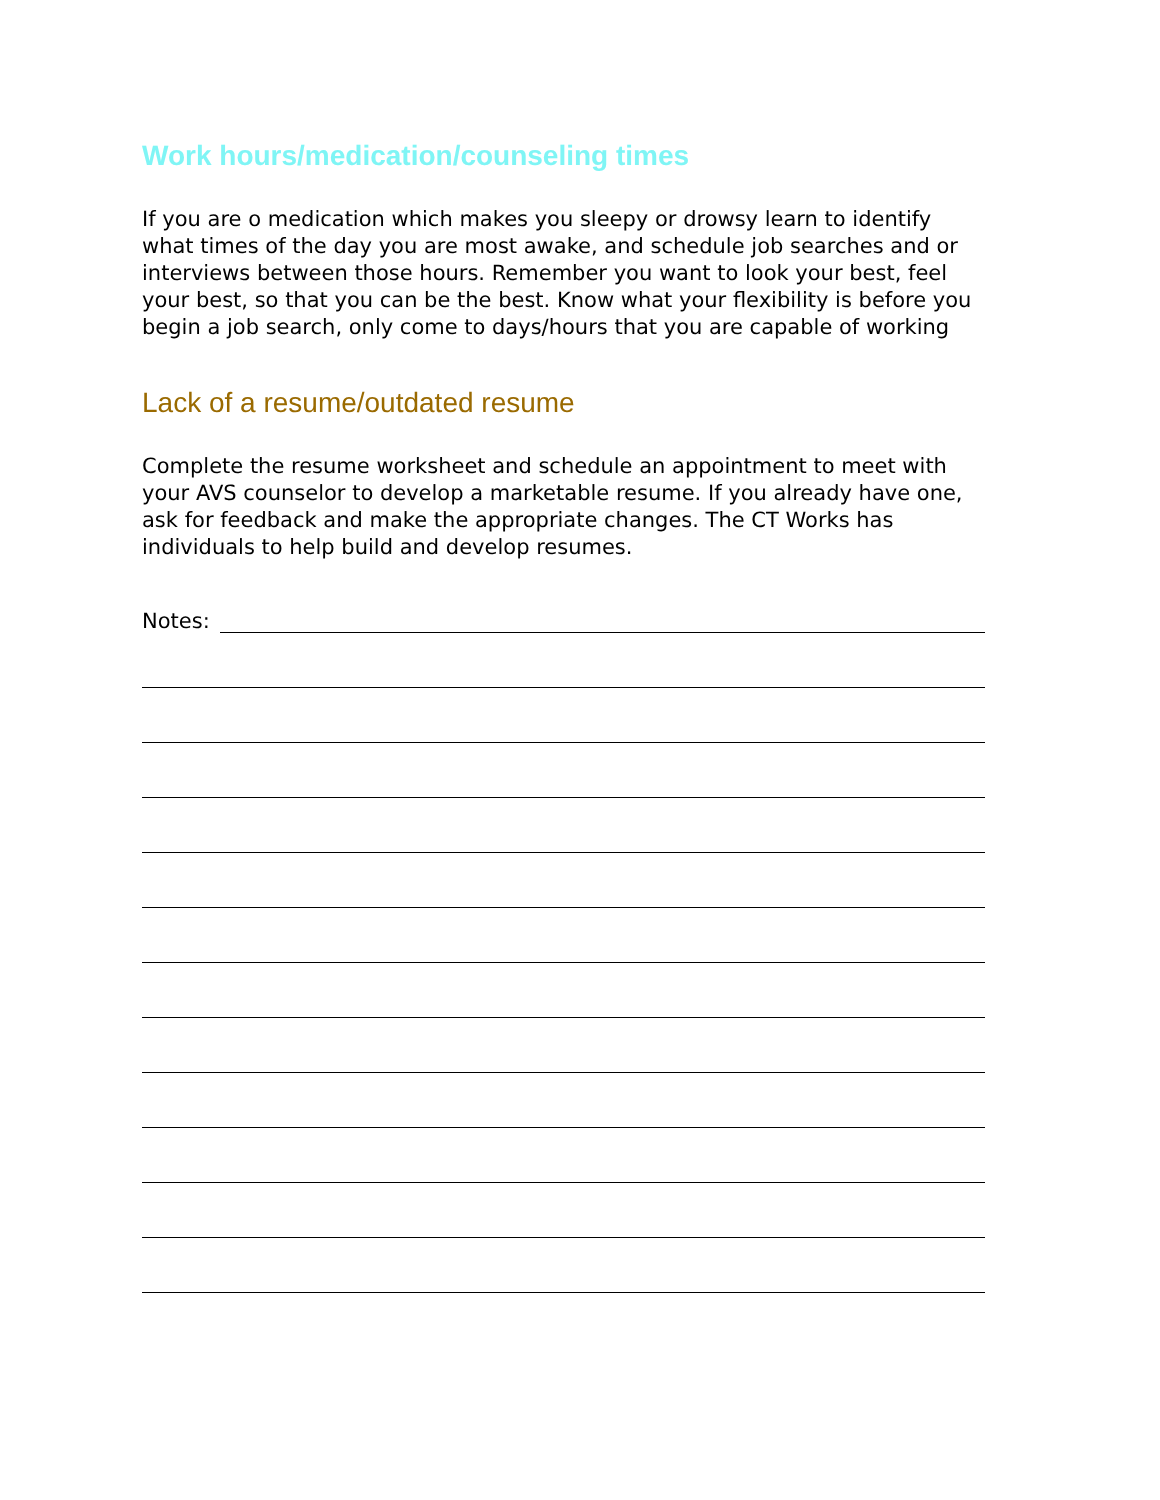Work hours/medication/counseling times
If you are o medication which makes you sleepy or drowsy learn to identify what times of the day you are most awake, and schedule job searches and or interviews between those hours. Remember you want to look your best, feel your best, so that you can be the best. Know what your flexibility is before you begin a job search, only come to days/hours that you are capable of working
Lack of a resume/outdated resume
Complete the resume worksheet and schedule an appointment to meet with your AVS counselor to develop a marketable resume. If you already have one, ask for feedback and make the appropriate changes. The CT Works has individuals to help build and develop resumes.
Notes: